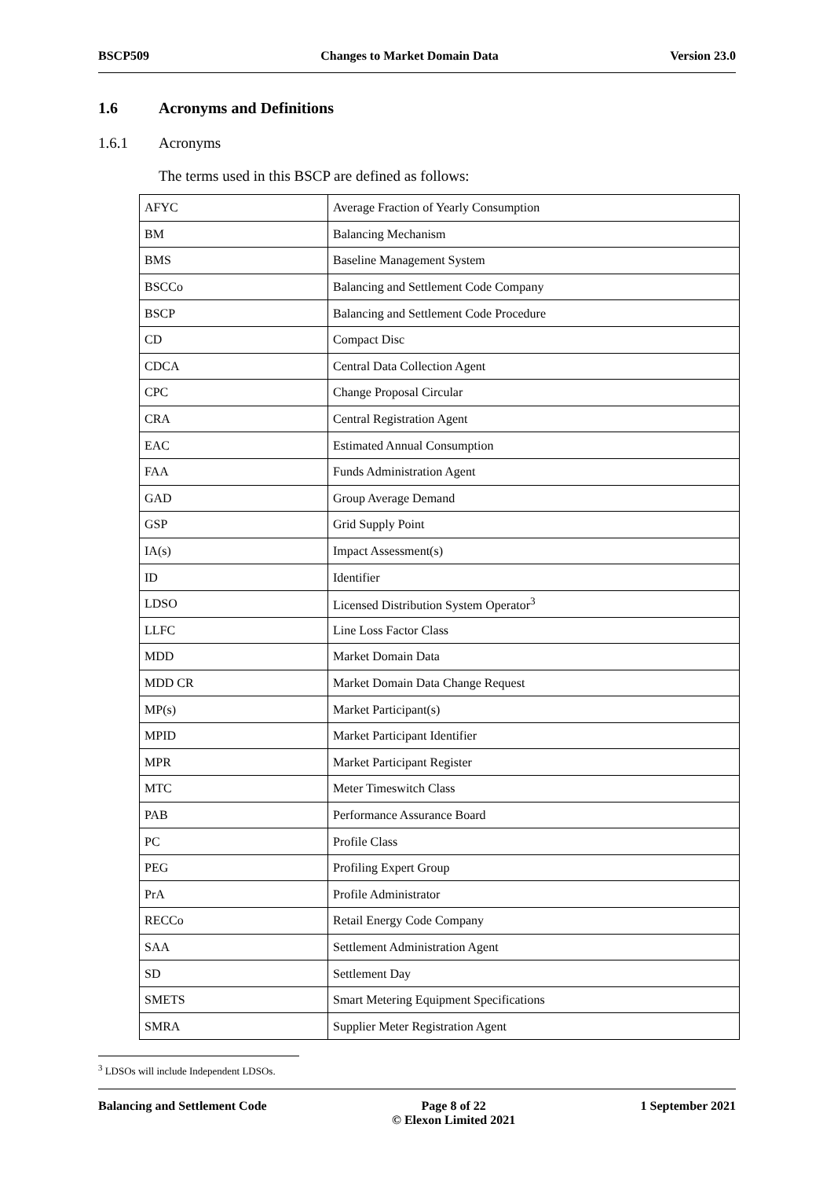BSCP509 Changes to Market Domain Data Version 23.0
1.6 Acronyms and Definitions
1.6.1 Acronyms
The terms used in this BSCP are defined as follows:
| AFYC | Average Fraction of Yearly Consumption |
| BM | Balancing Mechanism |
| BMS | Baseline Management System |
| BSCCo | Balancing and Settlement Code Company |
| BSCP | Balancing and Settlement Code Procedure |
| CD | Compact Disc |
| CDCA | Central Data Collection Agent |
| CPC | Change Proposal Circular |
| CRA | Central Registration Agent |
| EAC | Estimated Annual Consumption |
| FAA | Funds Administration Agent |
| GAD | Group Average Demand |
| GSP | Grid Supply Point |
| IA(s) | Impact Assessment(s) |
| ID | Identifier |
| LDSO | Licensed Distribution System Operator<sup>3</sup> |
| LLFC | Line Loss Factor Class |
| MDD | Market Domain Data |
| MDD CR | Market Domain Data Change Request |
| MP(s) | Market Participant(s) |
| MPID | Market Participant Identifier |
| MPR | Market Participant Register |
| MTC | Meter Timeswitch Class |
| PAB | Performance Assurance Board |
| PC | Profile Class |
| PEG | Profiling Expert Group |
| PrA | Profile Administrator |
| RECCo | Retail Energy Code Company |
| SAA | Settlement Administration Agent |
| SD | Settlement Day |
| SMETS | Smart Metering Equipment Specifications |
| SMRA | Supplier Meter Registration Agent |
<sup>3</sup> LDSOs will include Independent LDSOs.
Balancing and Settlement Code Page 8 of 22
© Elexon Limited 2021
1 September 2021